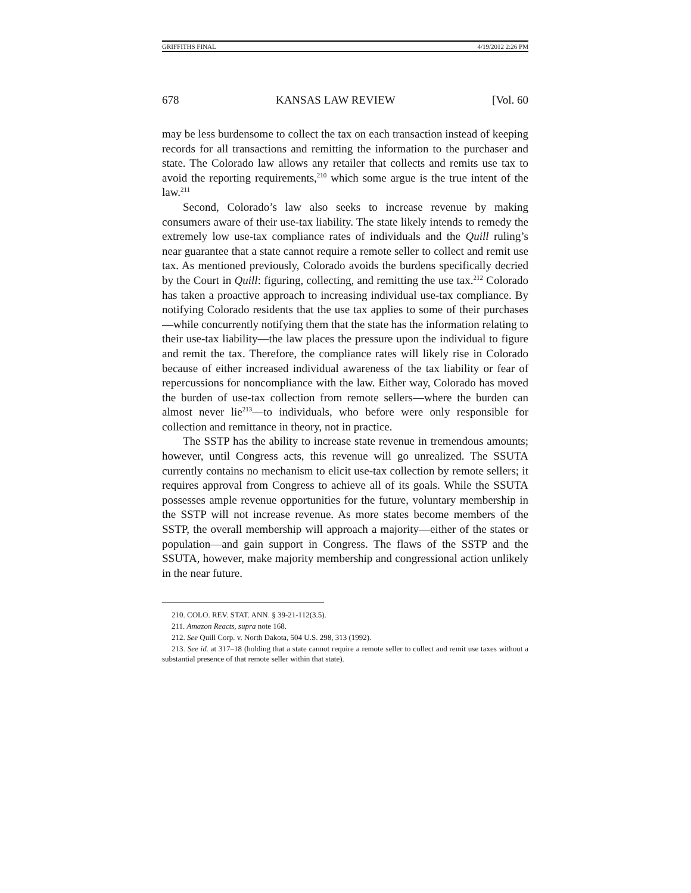GRIFFITHS FINAL 4/19/2012 2:26 PM
678 KANSAS LAW REVIEW [Vol. 60
may be less burdensome to collect the tax on each transaction instead of keeping records for all transactions and remitting the information to the purchaser and state. The Colorado law allows any retailer that collects and remits use tax to avoid the reporting requirements,<sup>210</sup> which some argue is the true intent of the law.<sup>211</sup>
Second, Colorado’s law also seeks to increase revenue by making consumers aware of their use-tax liability. The state likely intends to remedy the extremely low use-tax compliance rates of individuals and the Quill ruling’s near guarantee that a state cannot require a remote seller to collect and remit use tax. As mentioned previously, Colorado avoids the burdens specifically decried by the Court in Quill: figuring, collecting, and remitting the use tax.<sup>212</sup> Colorado has taken a proactive approach to increasing individual use-tax compliance. By notifying Colorado residents that the use tax applies to some of their purchases—while concurrently notifying them that the state has the information relating to their use-tax liability—the law places the pressure upon the individual to figure and remit the tax. Therefore, the compliance rates will likely rise in Colorado because of either increased individual awareness of the tax liability or fear of repercussions for noncompliance with the law. Either way, Colorado has moved the burden of use-tax collection from remote sellers—where the burden can almost never lie<sup>213</sup>—to individuals, who before were only responsible for collection and remittance in theory, not in practice.
The SSTP has the ability to increase state revenue in tremendous amounts; however, until Congress acts, this revenue will go unrealized. The SSUTA currently contains no mechanism to elicit use-tax collection by remote sellers; it requires approval from Congress to achieve all of its goals. While the SSUTA possesses ample revenue opportunities for the future, voluntary membership in the SSTP will not increase revenue. As more states become members of the SSTP, the overall membership will approach a majority—either of the states or population—and gain support in Congress. The flaws of the SSTP and the SSUTA, however, make majority membership and congressional action unlikely in the near future.
210. COLO. REV. STAT. ANN. § 39-21-112(3.5).
211. Amazon Reacts, supra note 168.
212. See Quill Corp. v. North Dakota, 504 U.S. 298, 313 (1992).
213. See id. at 317–18 (holding that a state cannot require a remote seller to collect and remit use taxes without a substantial presence of that remote seller within that state).